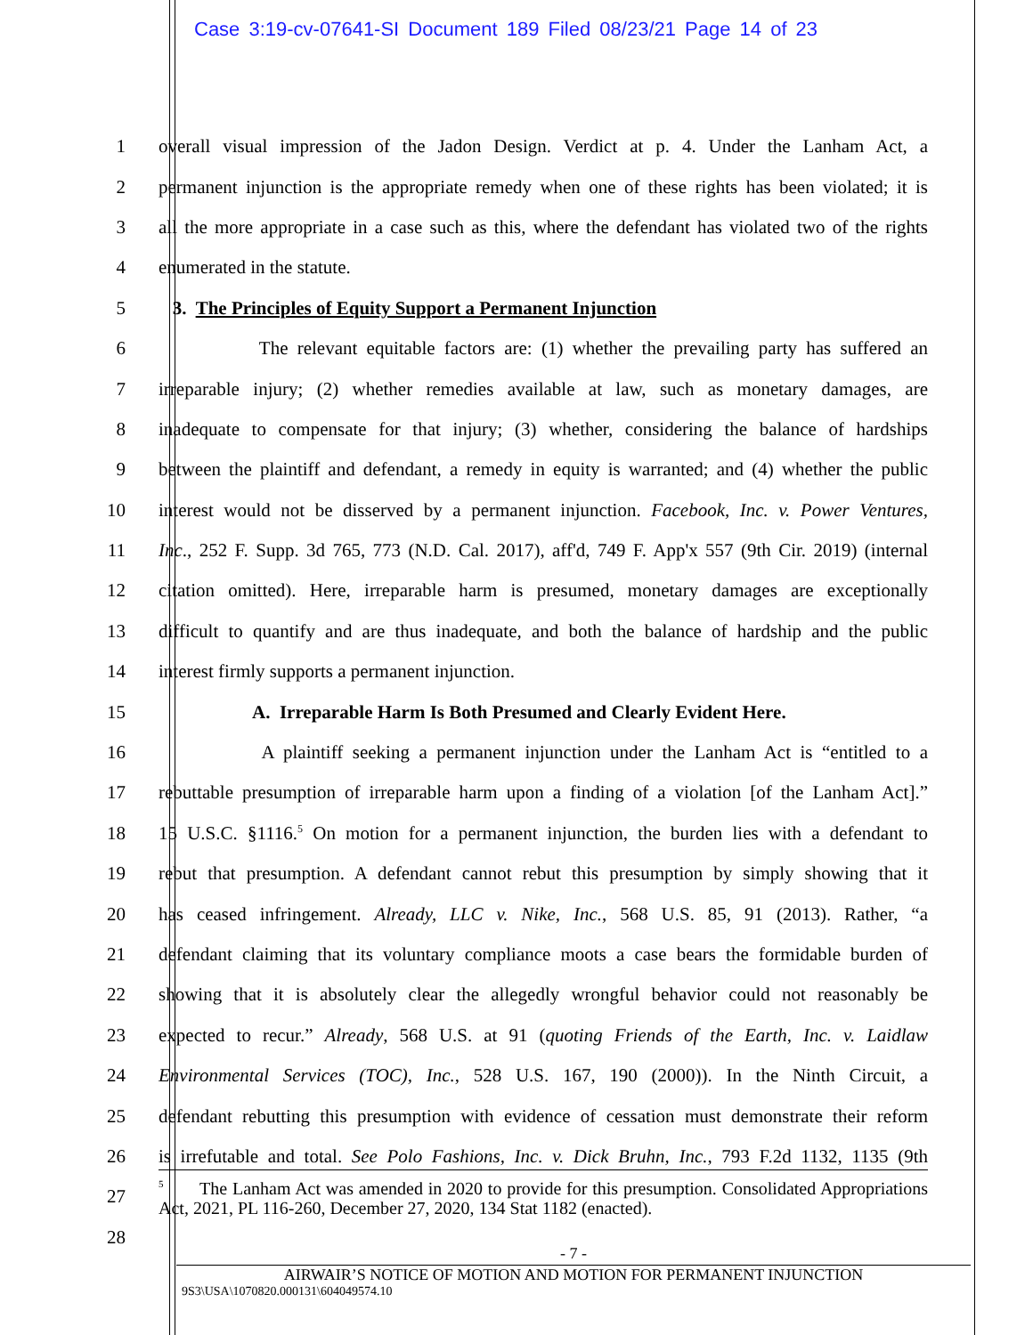Case 3:19-cv-07641-SI Document 189 Filed 08/23/21 Page 14 of 23
1 overall visual impression of the Jadon Design. Verdict at p. 4. Under the Lanham Act, a
2 permanent injunction is the appropriate remedy when one of these rights has been violated; it is
3 all the more appropriate in a case such as this, where the defendant has violated two of the rights
4 enumerated in the statute.
5 3. The Principles of Equity Support a Permanent Injunction
6 The relevant equitable factors are: (1) whether the prevailing party has suffered an
7 irreparable injury; (2) whether remedies available at law, such as monetary damages, are
8 inadequate to compensate for that injury; (3) whether, considering the balance of hardships
9 between the plaintiff and defendant, a remedy in equity is warranted; and (4) whether the public
10 interest would not be disserved by a permanent injunction. Facebook, Inc. v. Power Ventures,
11 Inc., 252 F. Supp. 3d 765, 773 (N.D. Cal. 2017), aff'd, 749 F. App'x 557 (9th Cir. 2019) (internal
12 citation omitted). Here, irreparable harm is presumed, monetary damages are exceptionally
13 difficult to quantify and are thus inadequate, and both the balance of hardship and the public
14 interest firmly supports a permanent injunction.
15 A. Irreparable Harm Is Both Presumed and Clearly Evident Here.
16 A plaintiff seeking a permanent injunction under the Lanham Act is “entitled to a
17 rebuttable presumption of irreparable harm upon a finding of a violation [of the Lanham Act].”
18 15 U.S.C. §1116.<sup>5</sup> On motion for a permanent injunction, the burden lies with a defendant to
19 rebut that presumption. A defendant cannot rebut this presumption by simply showing that it
20 has ceased infringement. Already, LLC v. Nike, Inc., 568 U.S. 85, 91 (2013). Rather, “a
21 defendant claiming that its voluntary compliance moots a case bears the formidable burden of
22 showing that it is absolutely clear the allegedly wrongful behavior could not reasonably be
23 expected to recur.” Already, 568 U.S. at 91 (quoting Friends of the Earth, Inc. v. Laidlaw
24 Environmental Services (TOC), Inc., 528 U.S. 167, 190 (2000)). In the Ninth Circuit, a
25 defendant rebutting this presumption with evidence of cessation must demonstrate their reform
26 is irrefutable and total. See Polo Fashions, Inc. v. Dick Bruhn, Inc., 793 F.2d 1132, 1135 (9th
27<sup>5</sup> The Lanham Act was amended in 2020 to provide for this presumption. Consolidated Appropriations Act, 2021, PL 116-260, December 27, 2020, 134 Stat 1182 (enacted).
28
- 7 -
AIRWAIR’S NOTICE OF MOTION AND MOTION FOR PERMANENT INJUNCTION
9S3\USA\1070820.000131\604049574.10